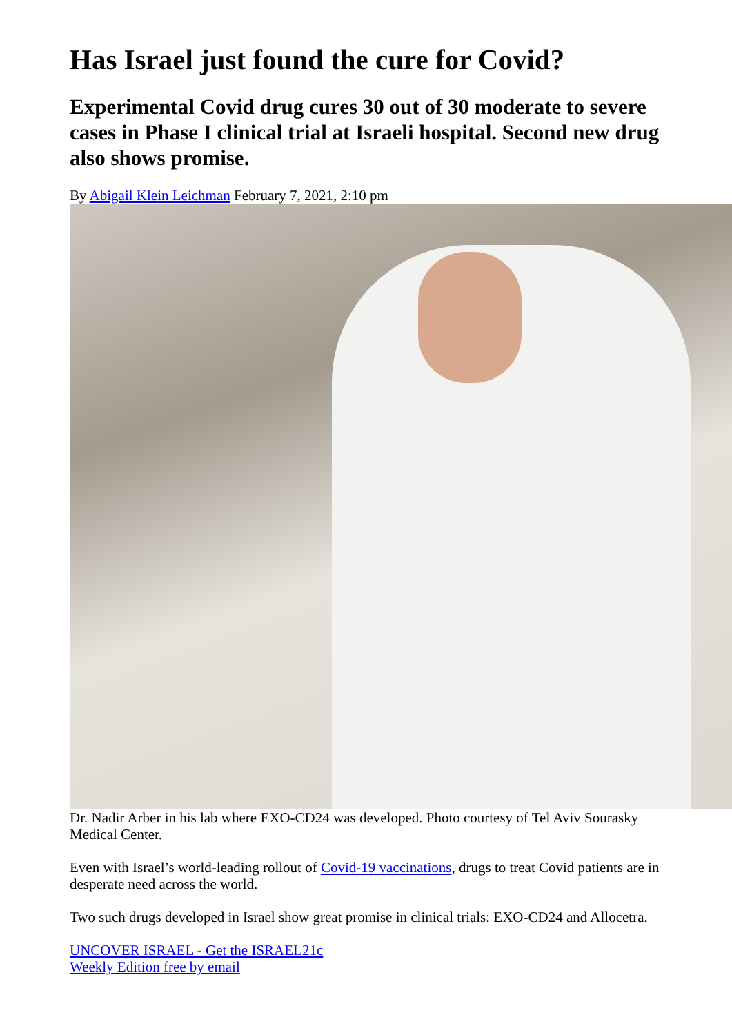Has Israel just found the cure for Covid?
Experimental Covid drug cures 30 out of 30 moderate to severe cases in Phase I clinical trial at Israeli hospital. Second new drug also shows promise.
By Abigail Klein Leichman February 7, 2021, 2:10 pm
Dr. Nadir Arber in his lab where EXO-CD24 was developed. Photo courtesy of Tel Aviv Sourasky Medical Center.
Even with Israel’s world-leading rollout of Covid-19 vaccinations, drugs to treat Covid patients are in desperate need across the world.
Two such drugs developed in Israel show great promise in clinical trials: EXO-CD24 and Allocetra.
UNCOVER ISRAEL - Get the ISRAEL21c
Weekly Edition free by email